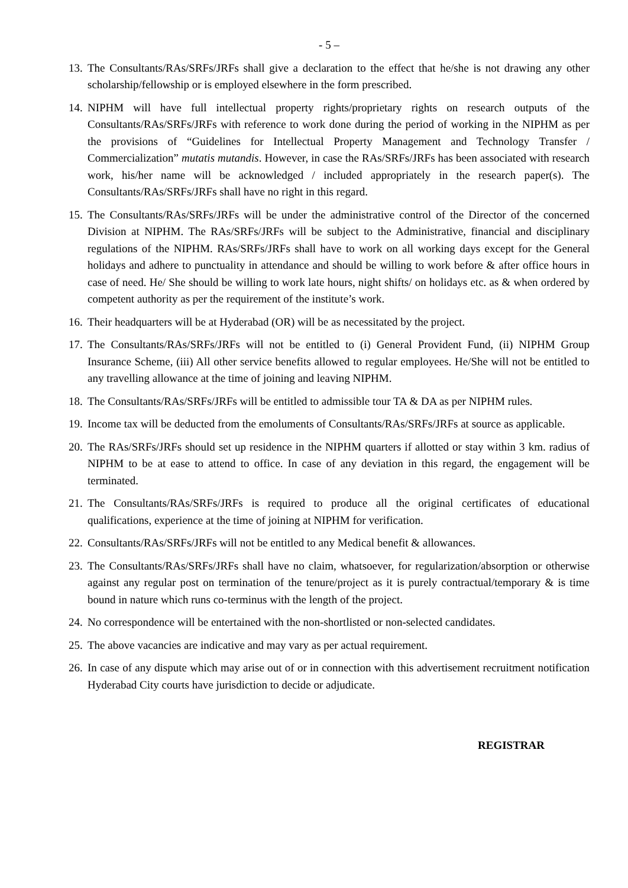- 5 –
13. The Consultants/RAs/SRFs/JRFs shall give a declaration to the effect that he/she is not drawing any other scholarship/fellowship or is employed elsewhere in the form prescribed.
14. NIPHM will have full intellectual property rights/proprietary rights on research outputs of the Consultants/RAs/SRFs/JRFs with reference to work done during the period of working in the NIPHM as per the provisions of “Guidelines for Intellectual Property Management and Technology Transfer / Commercialization” mutatis mutandis. However, in case the RAs/SRFs/JRFs has been associated with research work, his/her name will be acknowledged / included appropriately in the research paper(s). The Consultants/RAs/SRFs/JRFs shall have no right in this regard.
15. The Consultants/RAs/SRFs/JRFs will be under the administrative control of the Director of the concerned Division at NIPHM. The RAs/SRFs/JRFs will be subject to the Administrative, financial and disciplinary regulations of the NIPHM. RAs/SRFs/JRFs shall have to work on all working days except for the General holidays and adhere to punctuality in attendance and should be willing to work before & after office hours in case of need. He/ She should be willing to work late hours, night shifts/ on holidays etc. as & when ordered by competent authority as per the requirement of the institute’s work.
16. Their headquarters will be at Hyderabad (OR) will be as necessitated by the project.
17. The Consultants/RAs/SRFs/JRFs will not be entitled to (i) General Provident Fund, (ii) NIPHM Group Insurance Scheme, (iii) All other service benefits allowed to regular employees. He/She will not be entitled to any travelling allowance at the time of joining and leaving NIPHM.
18. The Consultants/RAs/SRFs/JRFs will be entitled to admissible tour TA & DA as per NIPHM rules.
19. Income tax will be deducted from the emoluments of Consultants/RAs/SRFs/JRFs at source as applicable.
20. The RAs/SRFs/JRFs should set up residence in the NIPHM quarters if allotted or stay within 3 km. radius of NIPHM to be at ease to attend to office. In case of any deviation in this regard, the engagement will be terminated.
21. The Consultants/RAs/SRFs/JRFs is required to produce all the original certificates of educational qualifications, experience at the time of joining at NIPHM for verification.
22. Consultants/RAs/SRFs/JRFs will not be entitled to any Medical benefit & allowances.
23. The Consultants/RAs/SRFs/JRFs shall have no claim, whatsoever, for regularization/absorption or otherwise against any regular post on termination of the tenure/project as it is purely contractual/temporary & is time bound in nature which runs co-terminus with the length of the project.
24. No correspondence will be entertained with the non-shortlisted or non-selected candidates.
25. The above vacancies are indicative and may vary as per actual requirement.
26. In case of any dispute which may arise out of or in connection with this advertisement recruitment notification Hyderabad City courts have jurisdiction to decide or adjudicate.
REGISTRAR